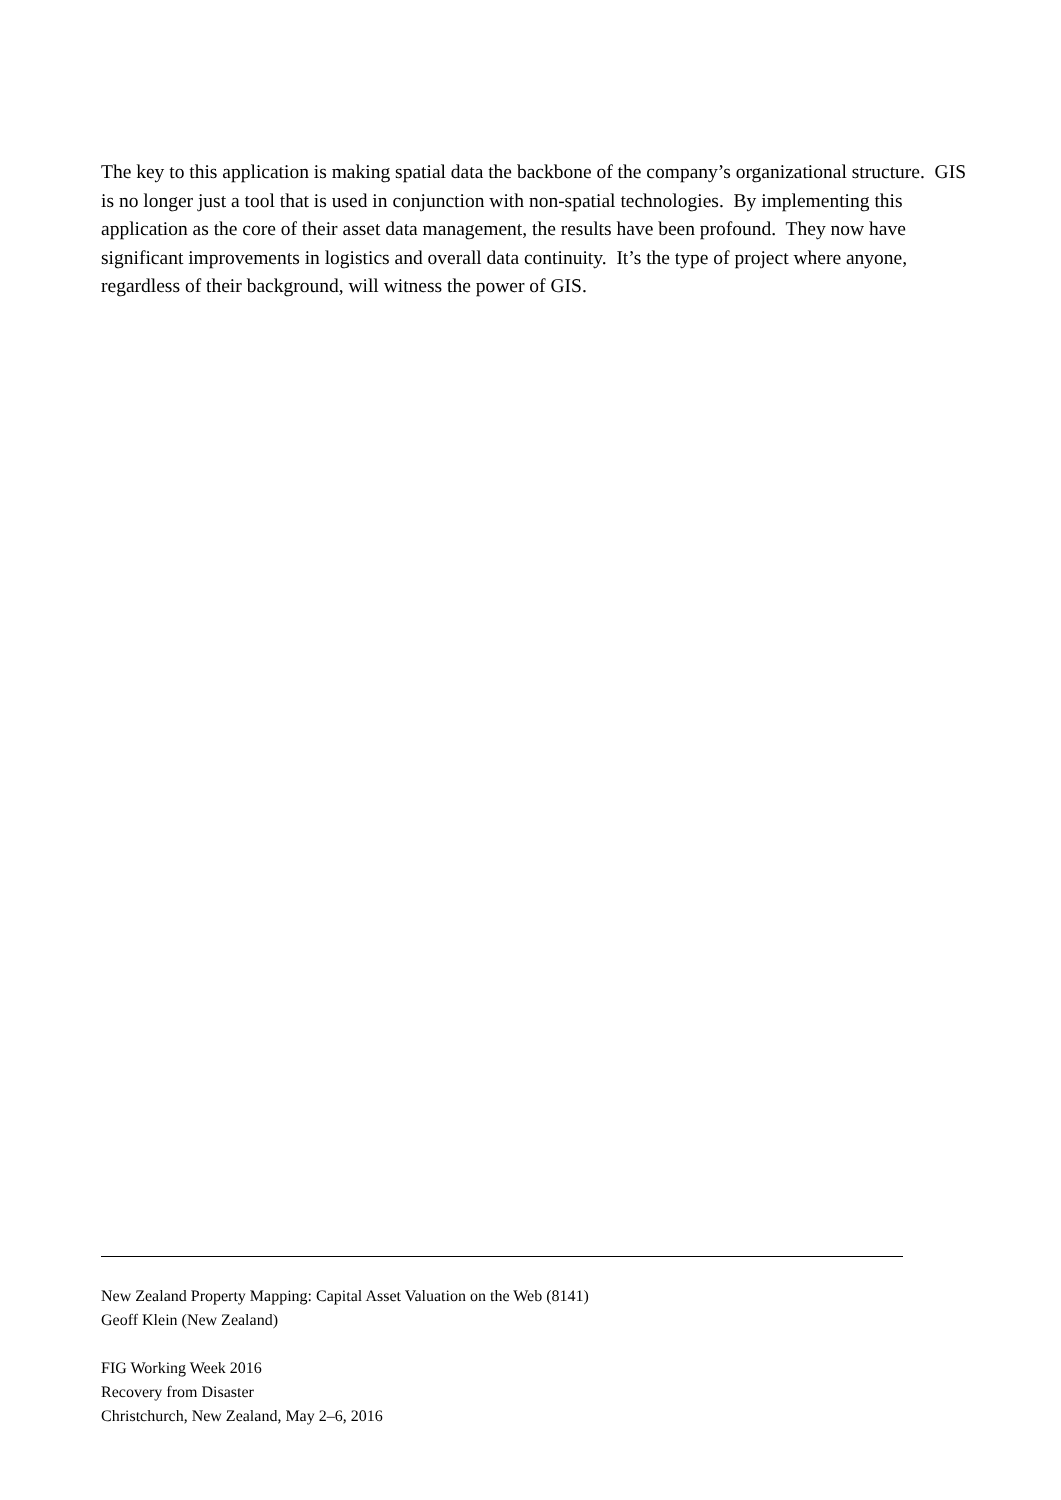The key to this application is making spatial data the backbone of the company’s organizational structure. GIS is no longer just a tool that is used in conjunction with non-spatial technologies. By implementing this application as the core of their asset data management, the results have been profound. They now have significant improvements in logistics and overall data continuity. It’s the type of project where anyone, regardless of their background, will witness the power of GIS.
New Zealand Property Mapping: Capital Asset Valuation on the Web (8141)
Geoff Klein (New Zealand)
FIG Working Week 2016
Recovery from Disaster
Christchurch, New Zealand, May 2–6, 2016